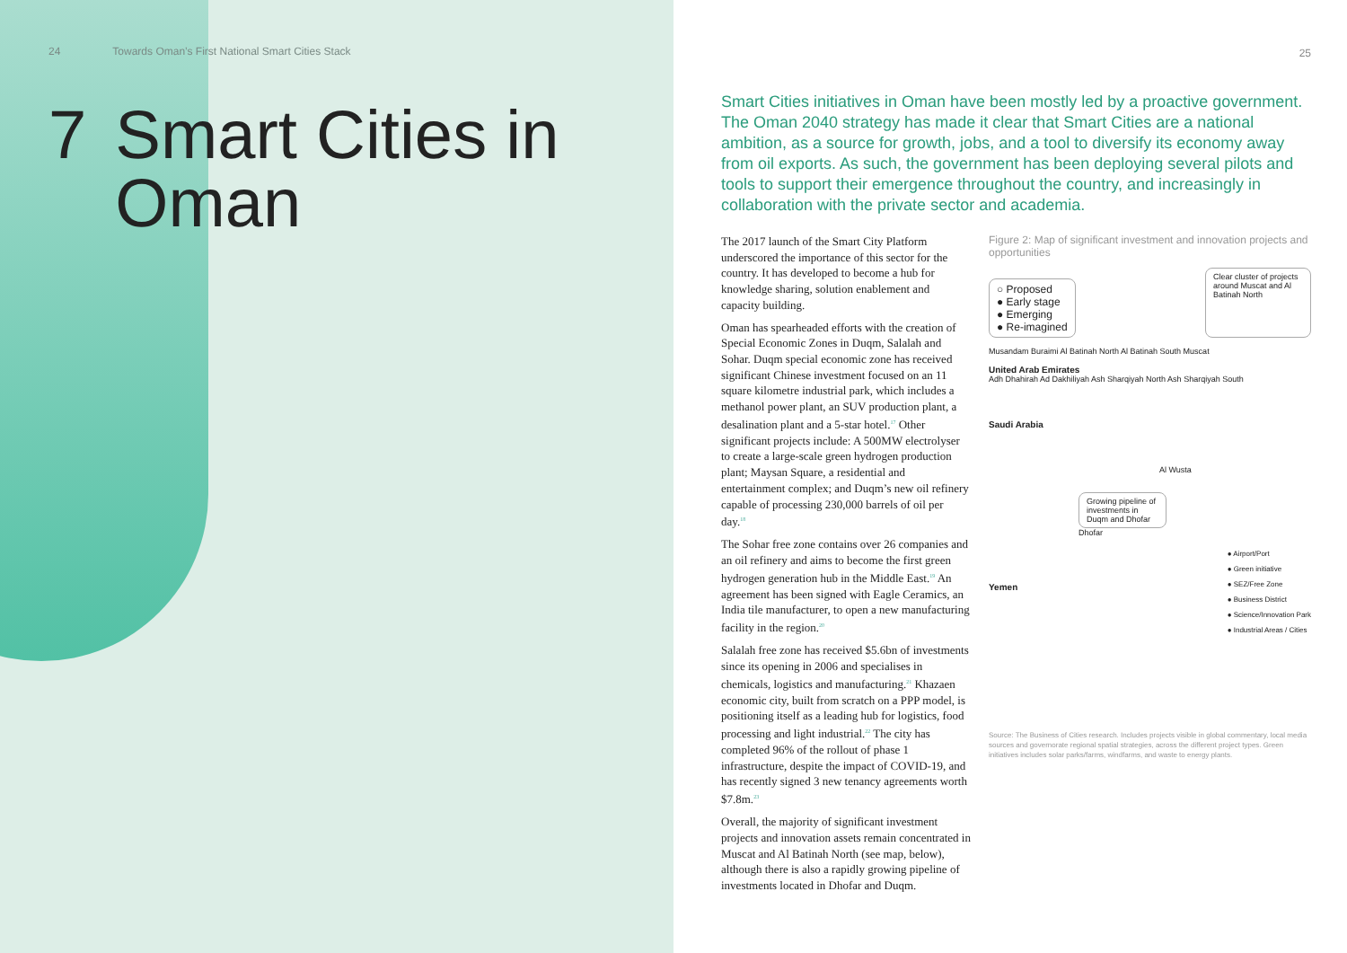24 Towards Oman’s First National Smart Cities Stack
7 Smart Cities in
Oman
25
Smart Cities initiatives in Oman have been mostly led by a proactive government. The Oman 2040 strategy has made it clear that Smart Cities are a national ambition, as a source for growth, jobs, and a tool to diversify its economy away from oil exports. As such, the government has been deploying several pilots and tools to support their emergence throughout the country, and increasingly in collaboration with the private sector and academia.
The 2017 launch of the Smart City Platform underscored the importance of this sector for the country. It has developed to become a hub for knowledge sharing, solution enablement and capacity building.
Oman has spearheaded efforts with the creation of Special Economic Zones in Duqm, Salalah and Sohar. Duqm special economic zone has received significant Chinese investment focused on an 11 square kilometre industrial park, which includes a methanol power plant, an SUV production plant, a desalination plant and a 5-star hotel.<sup>17</sup> Other significant projects include: A 500MW electrolyser to create a large-scale green hydrogen production plant; Maysan Square, a residential and entertainment complex; and Duqm’s new oil refinery capable of processing 230,000 barrels of oil per day.<sup>18</sup>
The Sohar free zone contains over 26 companies and an oil refinery and aims to become the first green hydrogen generation hub in the Middle East.<sup>19</sup> An agreement has been signed with Eagle Ceramics, an India tile manufacturer, to open a new manufacturing facility in the region.<sup>20</sup>
Salalah free zone has received $5.6bn of investments since its opening in 2006 and specialises in chemicals, logistics and manufacturing.<sup>21</sup> Khazaen economic city, built from scratch on a PPP model, is positioning itself as a leading hub for logistics, food processing and light industrial.<sup>22</sup> The city has completed 96% of the rollout of phase 1 infrastructure, despite the impact of COVID-19, and has recently signed 3 new tenancy agreements worth $7.8m.<sup>23</sup>
Overall, the majority of significant investment projects and innovation assets remain concentrated in Muscat and Al Batinah North (see map, below), although there is also a rapidly growing pipeline of investments located in Dhofar and Duqm.
Figure 2: Map of significant investment and innovation projects and opportunities
○ Proposed
● Early stage
● Emerging
● Re-imagined
Clear cluster of projects around Muscat and Al Batinah North
Musandam Buraimi Al Batinah North Al Batinah South Muscat
United Arab Emirates
Adh Dhahirah Ad Dakhiliyah Ash Sharqiyah North Ash Sharqiyah South
Saudi Arabia
Al Wusta
Growing pipeline of investments in Duqm and Dhofar
Dhofar
Yemen
● Airport/Port
● Green initiative
● SEZ/Free Zone
● Business District
● Science/Innovation Park
● Industrial Areas / Cities
Source: The Business of Cities research. Includes projects visible in global commentary, local media sources and governorate regional spatial strategies, across the different project types. Green initiatives includes solar parks/farms, windfarms, and waste to energy plants.